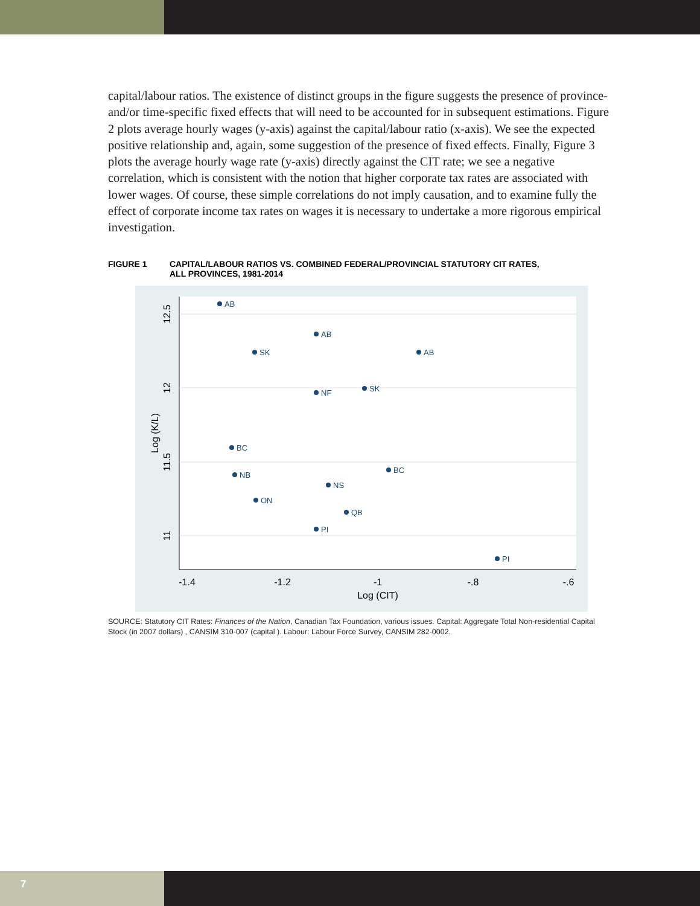capital/labour ratios. The existence of distinct groups in the figure suggests the presence of province- and/or time-specific fixed effects that will need to be accounted for in subsequent estimations. Figure 2 plots average hourly wages (y-axis) against the capital/labour ratio (x-axis). We see the expected positive relationship and, again, some suggestion of the presence of fixed effects. Finally, Figure 3 plots the average hourly wage rate (y-axis) directly against the CIT rate; we see a negative correlation, which is consistent with the notion that higher corporate tax rates are associated with lower wages. Of course, these simple correlations do not imply causation, and to examine fully the effect of corporate income tax rates on wages it is necessary to undertake a more rigorous empirical investigation.
FIGURE 1 CAPITAL/LABOUR RATIOS VS. COMBINED FEDERAL/PROVINCIAL STATUTORY CIT RATES,
ALL PROVINCES, 1981-2014
AB
AB
AB
SK
SK
NF
BC
BC
NB
NS
ON
QB
PI
PI
-1.4
-1.2
-1
-.8
-.6
Log (CIT)
12.5
12
11.5
11
Log (K/L)
SOURCE: Statutory CIT Rates: Finances of the Nation, Canadian Tax Foundation, various issues. Capital: Aggregate Total Non-residential Capital Stock (in 2007 dollars) , CANSIM 310-007 (capital ). Labour: Labour Force Survey, CANSIM 282-0002.
7